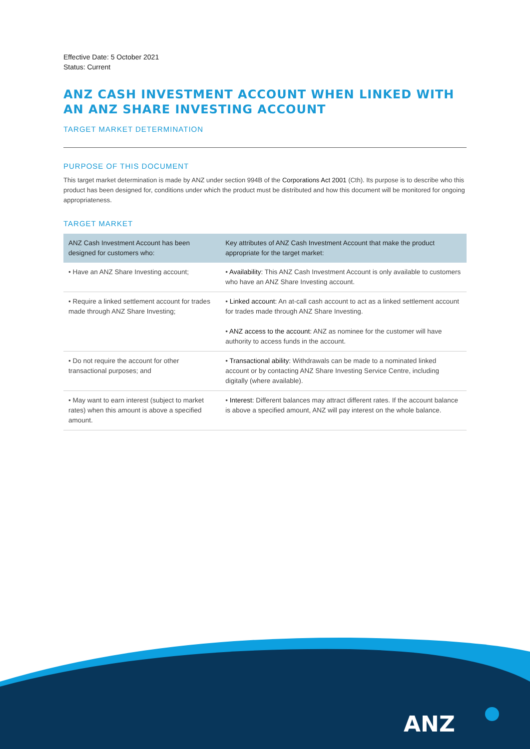Effective Date: 5 October 2021
Status: Current
ANZ CASH INVESTMENT ACCOUNT WHEN LINKED WITH AN ANZ SHARE INVESTING ACCOUNT
TARGET MARKET DETERMINATION
PURPOSE OF THIS DOCUMENT
This target market determination is made by ANZ under section 994B of the Corporations Act 2001 (Cth). Its purpose is to describe who this product has been designed for, conditions under which the product must be distributed and how this document will be monitored for ongoing appropriateness.
TARGET MARKET
| ANZ Cash Investment Account has been designed for customers who: | Key attributes of ANZ Cash Investment Account that make the product appropriate for the target market: |
| --- | --- |
| • Have an ANZ Share Investing account; | • Availability: This ANZ Cash Investment Account is only available to customers who have an ANZ Share Investing account. |
| • Require a linked settlement account for trades made through ANZ Share Investing; | • Linked account: An at-call cash account to act as a linked settlement account for trades made through ANZ Share Investing. • ANZ access to the account: ANZ as nominee for the customer will have authority to access funds in the account. |
| • Do not require the account for other transactional purposes; and | • Transactional ability: Withdrawals can be made to a nominated linked account or by contacting ANZ Share Investing Service Centre, including digitally (where available). |
| • May want to earn interest (subject to market rates) when this amount is above a specified amount. | • Interest: Different balances may attract different rates. If the account balance is above a specified amount, ANZ will pay interest on the whole balance. |
ANZ